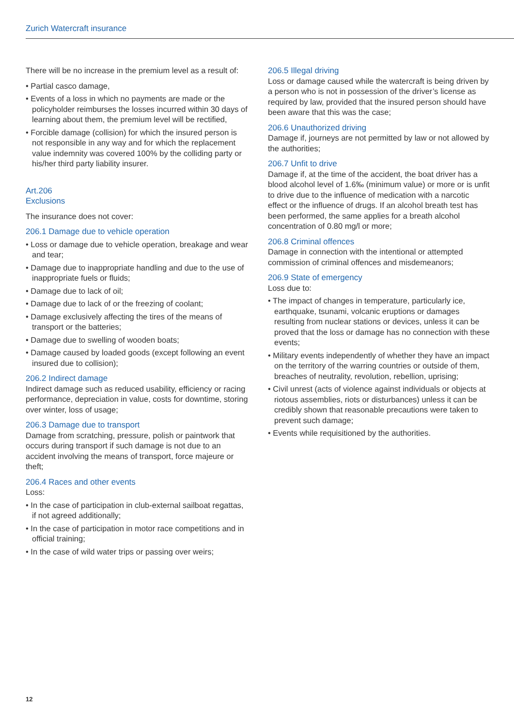Zurich Watercraft insurance
There will be no increase in the premium level as a result of:
• Partial casco damage,
• Events of a loss in which no payments are made or the policyholder reimburses the losses incurred within 30 days of learning about them, the premium level will be rectified,
• Forcible damage (collision) for which the insured person is not responsible in any way and for which the replace­ment value indemnity was covered 100% by the colliding party or his/her third party liability insurer.
Art.206
Exclusions
The insurance does not cover:
206.1 Damage due to vehicle operation
• Loss or damage due to vehicle operation, breakage and wear and tear;
• Damage due to inappropriate handling and due to the use of inappropriate fuels or fluids;
• Damage due to lack of oil;
• Damage due to lack of or the freezing of coolant;
• Damage exclusively affecting the tires of the means of transport or the batteries;
• Damage due to swelling of wooden boats;
• Damage caused by loaded goods (except following an event insured due to collision);
206.2 Indirect damage
Indirect damage such as reduced usability, efficiency or racing performance, depreciation in value, costs for downtime, storing over winter, loss of usage;
206.3 Damage due to transport
Damage from scratching, pressure, polish or paintwork that occurs during transport if such damage is not due to an accident involving the means of transport, force majeure or theft;
206.4 Races and other events
Loss:
• In the case of participation in club-external sailboat regattas, if not agreed additionally;
• In the case of participation in motor race competitions and in official training;
• In the case of wild water trips or passing over weirs;
206.5 Illegal driving
Loss or damage caused while the watercraft is being driven by a person who is not in possession of the driver’s license as required by law, provided that the insured person should have been aware that this was the case;
206.6 Unauthorized driving
Damage if, journeys are not permitted by law or not allowed by the authorities;
206.7 Unfit to drive
Damage if, at the time of the accident, the boat driver has a blood alcohol level of 1.6‰ (minimum value) or more or is unfit to drive due to the influence of medication with a narcotic effect or the influence of drugs. If an alcohol breath test has been performed, the same applies for a breath alcohol concentration of 0.80 mg/l or more;
206.8 Criminal offences
Damage in connection with the intentional or attempted commission of criminal offences and misdemeanors;
206.9 State of emergency
Loss due to:
• The impact of changes in temperature, particularly ice, earthquake, tsunami, volcanic eruptions or damages resulting from nuclear stations or devices, unless it can be proved that the loss or damage has no connection with these events;
• Military events independently of whether they have an impact on the territory of the warring countries or outside of them, breaches of neutrality, revolution, rebellion, uprising;
• Civil unrest (acts of violence against individuals or objects at riotous assemblies, riots or disturbances) unless it can be credibly shown that reasonable precautions were taken to prevent such damage;
• Events while requisitioned by the authorities.
12